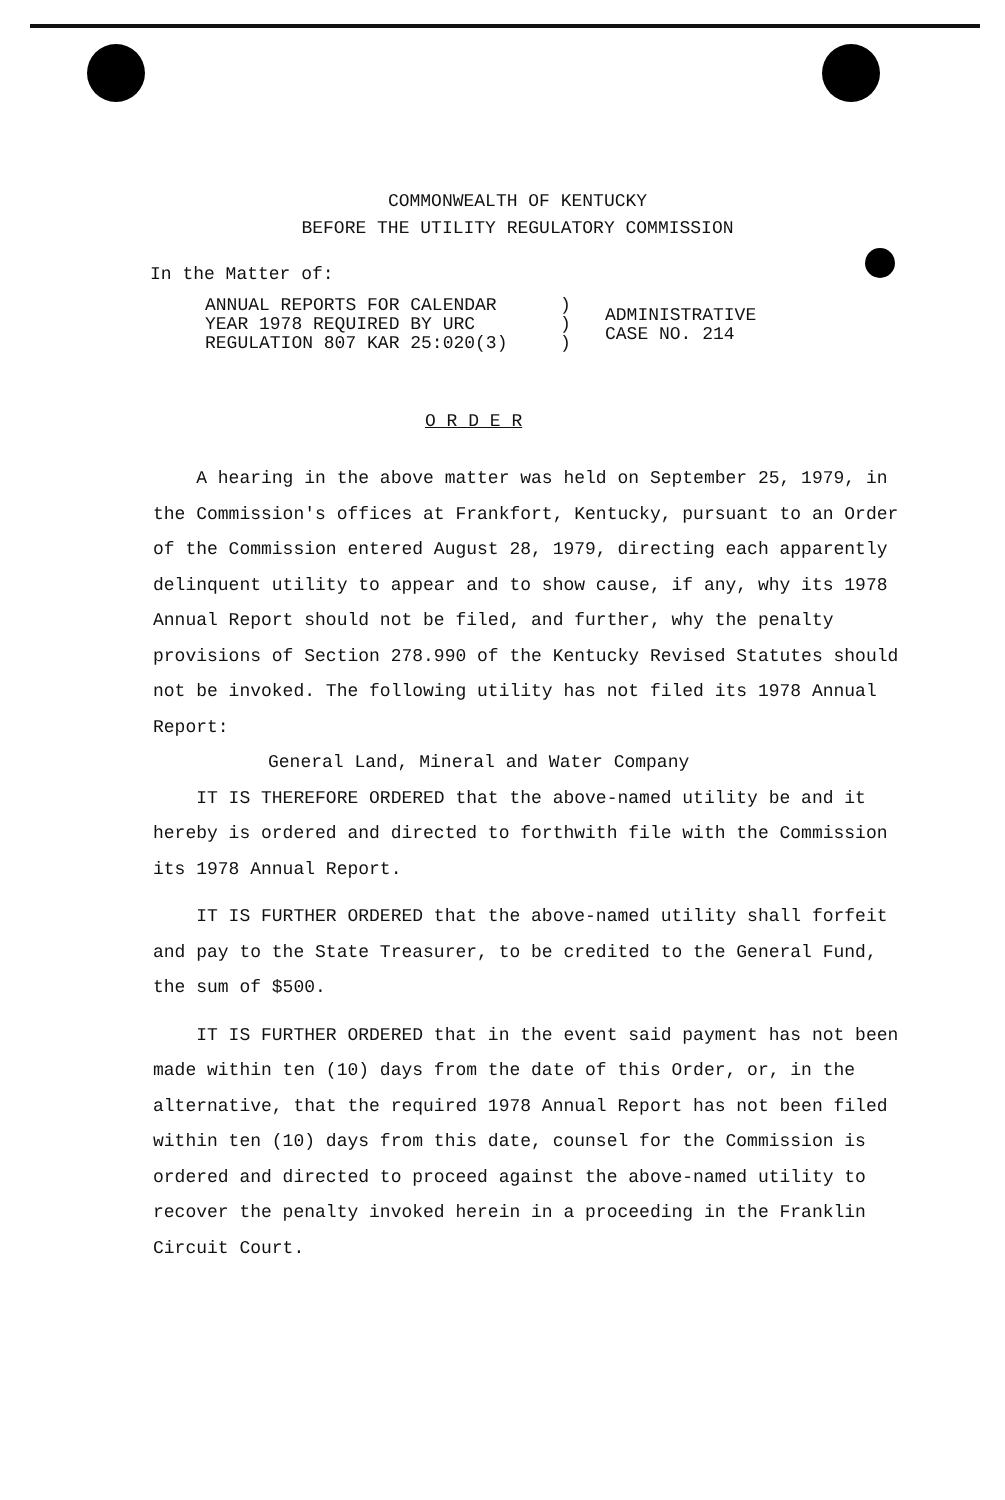COMMONWEALTH OF KENTUCKY
BEFORE THE UTILITY REGULATORY COMMISSION
In the Matter of:
ANNUAL REPORTS FOR CALENDAR
YEAR 1978 REQUIRED BY URC
REGULATION 807 KAR 25:020(3)
)
)
)
ADMINISTRATIVE
CASE NO. 214
O R D E R
A hearing in the above matter was held on September 25, 1979, in the Commission's offices at Frankfort, Kentucky, pursuant to an Order of the Commission entered August 28, 1979, directing each apparently delinquent utility to appear and to show cause, if any, why its 1978 Annual Report should not be filed, and further, why the penalty provisions of Section 278.990 of the Kentucky Revised Statutes should not be invoked. The following utility has not filed its 1978 Annual Report:
General Land, Mineral and Water Company
IT IS THEREFORE ORDERED that the above-named utility be and it hereby is ordered and directed to forthwith file with the Commission its 1978 Annual Report.
IT IS FURTHER ORDERED that the above-named utility shall forfeit and pay to the State Treasurer, to be credited to the General Fund, the sum of $500.
IT IS FURTHER ORDERED that in the event said payment has not been made within ten (10) days from the date of this Order, or, in the alternative, that the required 1978 Annual Report has not been filed within ten (10) days from this date, counsel for the Commission is ordered and directed to proceed against the above-named utility to recover the penalty invoked herein in a proceeding in the Franklin Circuit Court.